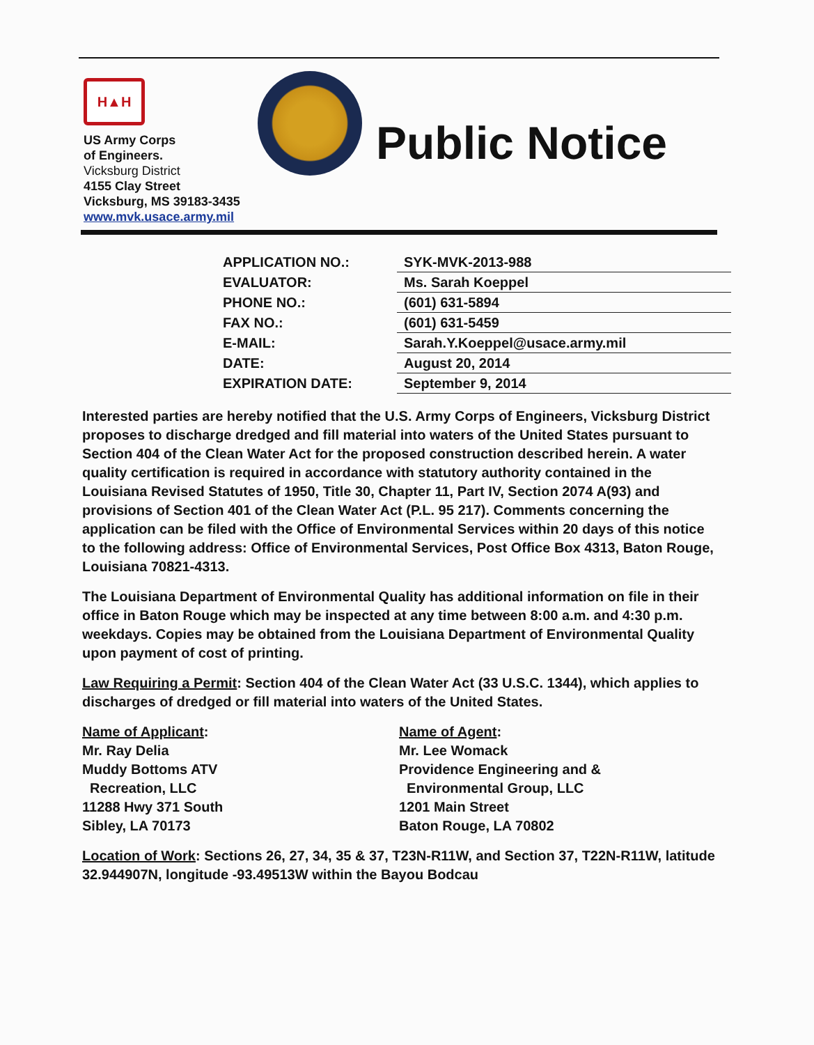H▲H
US Army Corps
of Engineers.
Vicksburg District
4155 Clay Street
Vicksburg, MS 39183-3435
www.mvk.usace.army.mil
Public Notice
| APPLICATION NO.: | SYK-MVK-2013-988 |
| EVALUATOR: | Ms. Sarah Koeppel |
| PHONE NO.: | (601) 631-5894 |
| FAX NO.: | (601) 631-5459 |
| E-MAIL: | Sarah.Y.Koeppel@usace.army.mil |
| DATE: | August 20, 2014 |
| EXPIRATION DATE: | September 9, 2014 |
Interested parties are hereby notified that the U.S. Army Corps of Engineers, Vicksburg District proposes to discharge dredged and fill material into waters of the United States pursuant to Section 404 of the Clean Water Act for the proposed construction described herein. A water quality certification is required in accordance with statutory authority contained in the Louisiana Revised Statutes of 1950, Title 30, Chapter 11, Part IV, Section 2074 A(93) and provisions of Section 401 of the Clean Water Act (P.L. 95 217). Comments concerning the application can be filed with the Office of Environmental Services within 20 days of this notice to the following address: Office of Environmental Services, Post Office Box 4313, Baton Rouge, Louisiana 70821-4313.
The Louisiana Department of Environmental Quality has additional information on file in their office in Baton Rouge which may be inspected at any time between 8:00 a.m. and 4:30 p.m. weekdays. Copies may be obtained from the Louisiana Department of Environmental Quality upon payment of cost of printing.
Law Requiring a Permit: Section 404 of the Clean Water Act (33 U.S.C. 1344), which applies to discharges of dredged or fill material into waters of the United States.
Name of Applicant:
Mr. Ray Delia
Muddy Bottoms ATV
Recreation, LLC
11288 Hwy 371 South
Sibley, LA 70173
Name of Agent:
Mr. Lee Womack
Providence Engineering and &
Environmental Group, LLC
1201 Main Street
Baton Rouge, LA 70802
Location of Work: Sections 26, 27, 34, 35 & 37, T23N-R11W, and Section 37, T22N-R11W, latitude 32.944907N, longitude -93.49513W within the Bayou Bodcau